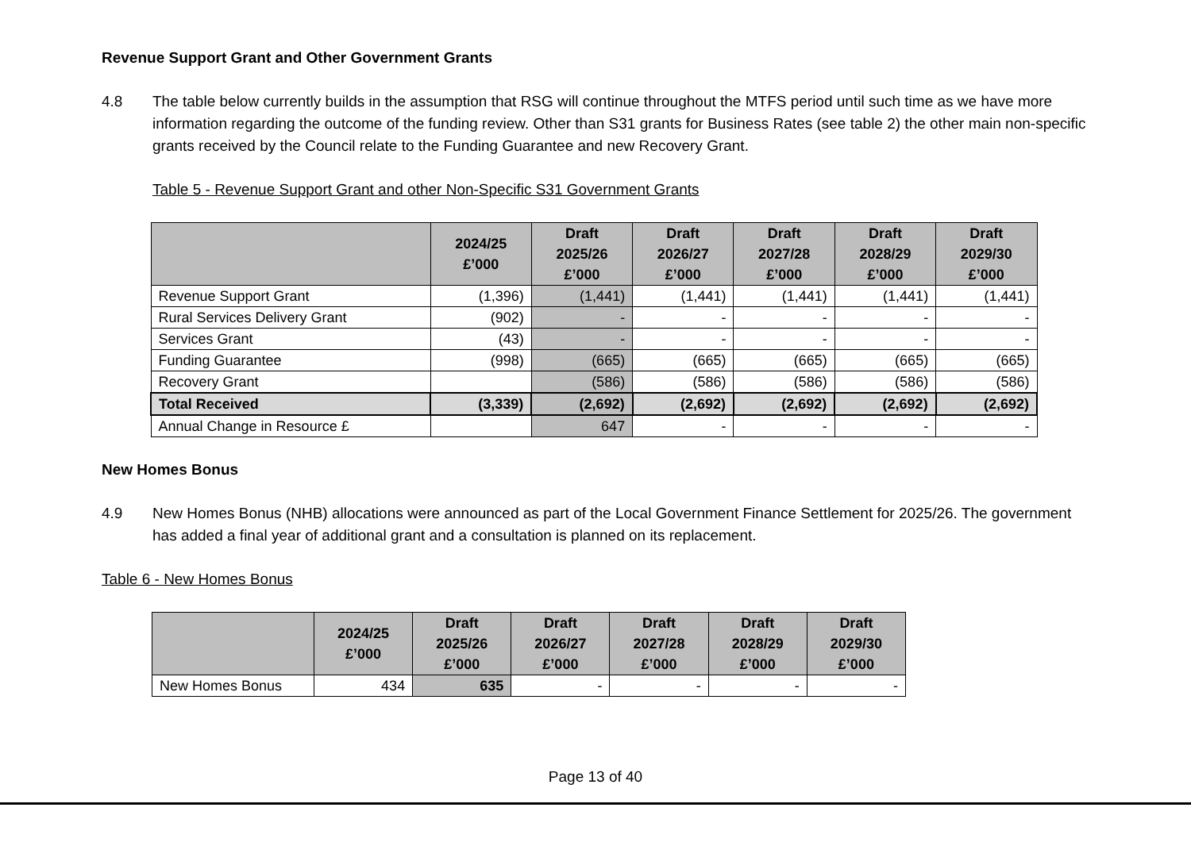Revenue Support Grant and Other Government Grants
4.8 The table below currently builds in the assumption that RSG will continue throughout the MTFS period until such time as we have more information regarding the outcome of the funding review. Other than S31 grants for Business Rates (see table 2) the other main non-specific grants received by the Council relate to the Funding Guarantee and new Recovery Grant.
Table 5 - Revenue Support Grant and other Non-Specific S31 Government Grants
| | 2024/25 £’000 | Draft 2025/26 £’000 | Draft 2026/27 £’000 | Draft 2027/28 £’000 | Draft 2028/29 £’000 | Draft 2029/30 £’000 |
| --- | --- | --- | --- | --- | --- | --- |
| Revenue Support Grant | (1,396) | (1,441) | (1,441) | (1,441) | (1,441) | (1,441) |
| Rural Services Delivery Grant | (902) | - | - | - | - | - |
| Services Grant | (43) | - | - | - | - | - |
| Funding Guarantee | (998) | (665) | (665) | (665) | (665) | (665) |
| Recovery Grant | | (586) | (586) | (586) | (586) | (586) |
| Total Received | (3,339) | (2,692) | (2,692) | (2,692) | (2,692) | (2,692) |
| Annual Change in Resource £ | | 647 | - | - | - | - |
New Homes Bonus
4.9 New Homes Bonus (NHB) allocations were announced as part of the Local Government Finance Settlement for 2025/26. The government has added a final year of additional grant and a consultation is planned on its replacement.
Table 6 - New Homes Bonus
| | 2024/25 £’000 | Draft 2025/26 £’000 | Draft 2026/27 £’000 | Draft 2027/28 £’000 | Draft 2028/29 £’000 | Draft 2029/30 £’000 |
| --- | --- | --- | --- | --- | --- | --- |
| New Homes Bonus | 434 | 635 | - | - | - | - |
Page 13 of 40